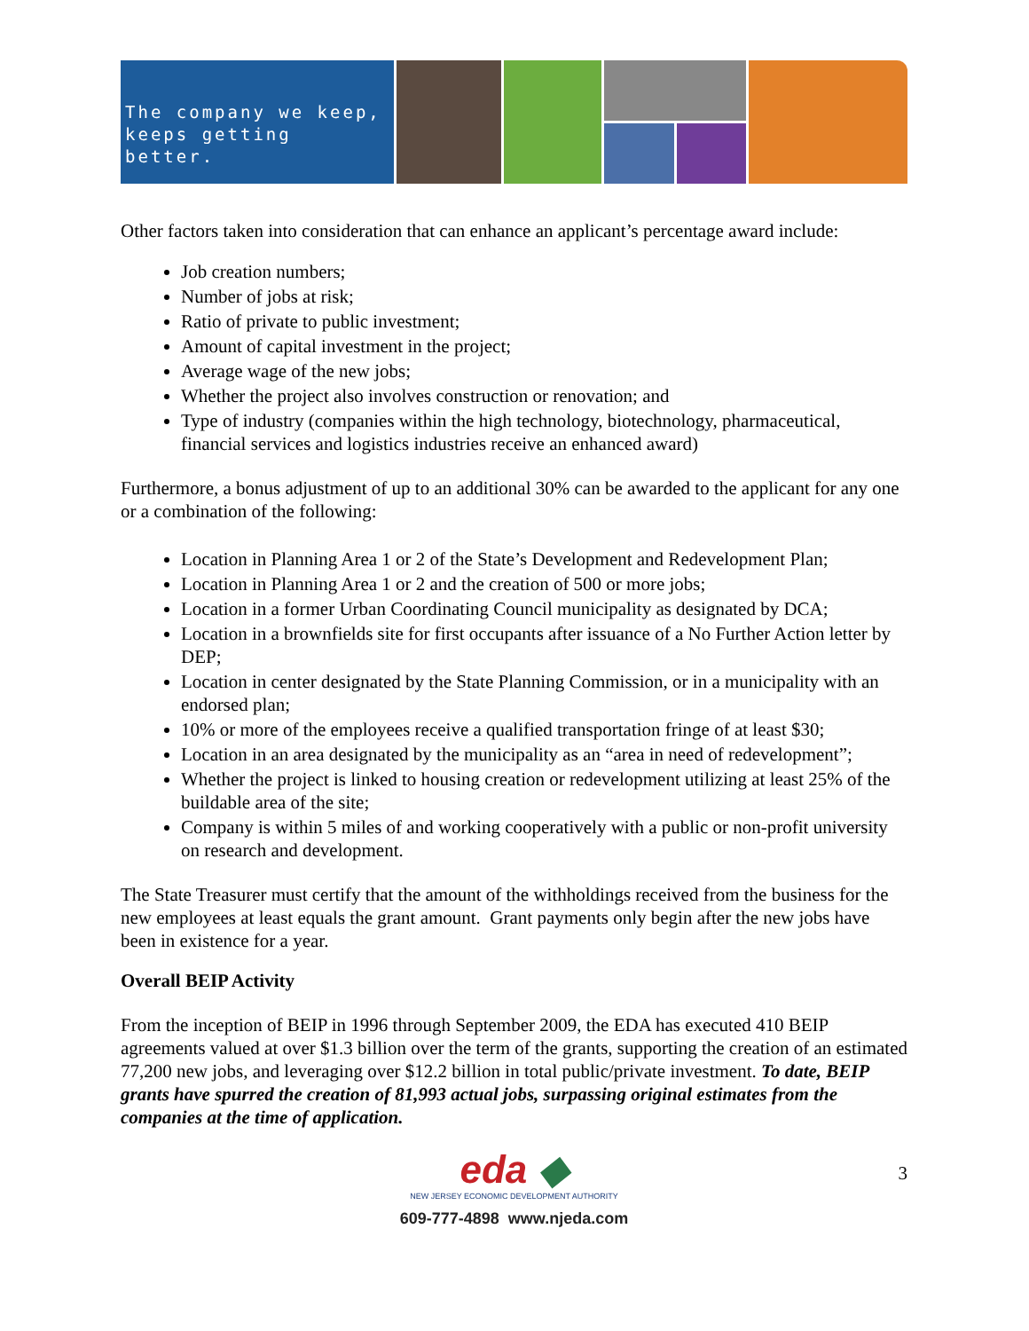The company we keep,
keeps getting better.
Other factors taken into consideration that can enhance an applicant’s percentage award include:
Job creation numbers;
Number of jobs at risk;
Ratio of private to public investment;
Amount of capital investment in the project;
Average wage of the new jobs;
Whether the project also involves construction or renovation; and
Type of industry (companies within the high technology, biotechnology, pharmaceutical, financial services and logistics industries receive an enhanced award)
Furthermore, a bonus adjustment of up to an additional 30% can be awarded to the applicant for any one or a combination of the following:
Location in Planning Area 1 or 2 of the State’s Development and Redevelopment Plan;
Location in Planning Area 1 or 2 and the creation of 500 or more jobs;
Location in a former Urban Coordinating Council municipality as designated by DCA;
Location in a brownfields site for first occupants after issuance of a No Further Action letter by DEP;
Location in center designated by the State Planning Commission, or in a municipality with an endorsed plan;
10% or more of the employees receive a qualified transportation fringe of at least $30;
Location in an area designated by the municipality as an “area in need of redevelopment”;
Whether the project is linked to housing creation or redevelopment utilizing at least 25% of the buildable area of the site;
Company is within 5 miles of and working cooperatively with a public or non-profit university on research and development.
The State Treasurer must certify that the amount of the withholdings received from the business for the new employees at least equals the grant amount. Grant payments only begin after the new jobs have been in existence for a year.
Overall BEIP Activity
From the inception of BEIP in 1996 through September 2009, the EDA has executed 410 BEIP agreements valued at over $1.3 billion over the term of the grants, supporting the creation of an estimated 77,200 new jobs, and leveraging over $12.2 billion in total public/private investment. To date, BEIP grants have spurred the creation of 81,993 actual jobs, surpassing original estimates from the companies at the time of application.
3
eda ◆
NEW JERSEY ECONOMIC DEVELOPMENT AUTHORITY
609-777-4898 www.njeda.com